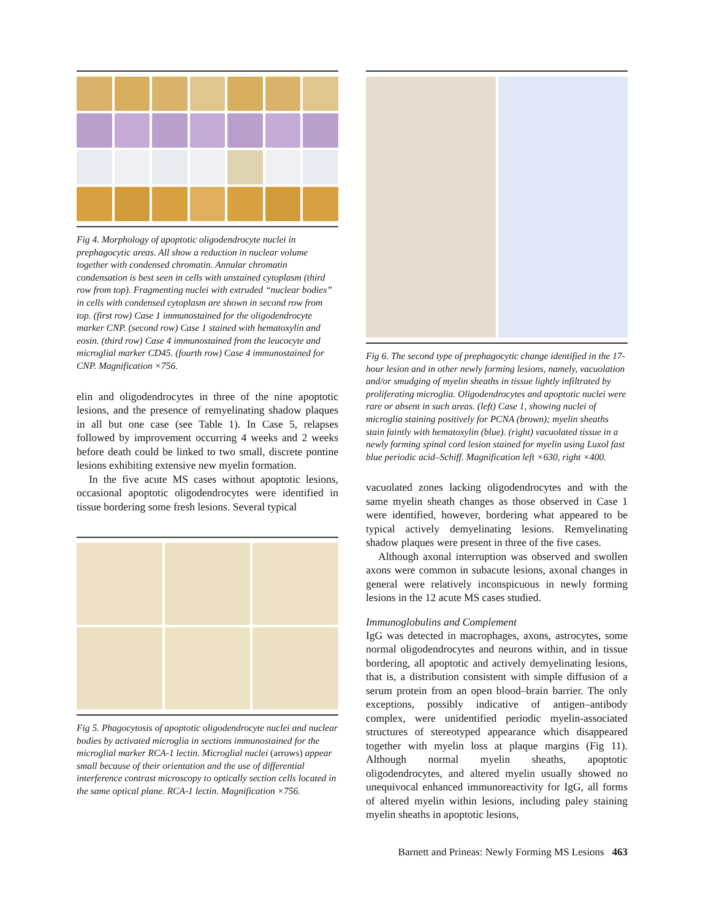Fig 4. Morphology of apoptotic oligodendrocyte nuclei in prephagocytic areas. All show a reduction in nuclear volume together with condensed chromatin. Annular chromatin condensation is best seen in cells with unstained cytoplasm (third row from top). Fragmenting nuclei with extruded “nuclear bodies” in cells with condensed cytoplasm are shown in second row from top. (first row) Case 1 immunostained for the oligodendrocyte marker CNP. (second row) Case 1 stained with hematoxylin and eosin. (third row) Case 4 immunostained from the leucocyte and microglial marker CD45. (fourth row) Case 4 immunostained for CNP. Magnification ×756.
elin and oligodendrocytes in three of the nine apoptotic lesions, and the presence of remyelinating shadow plaques in all but one case (see Table 1). In Case 5, relapses followed by improvement occurring 4 weeks and 2 weeks before death could be linked to two small, discrete pontine lesions exhibiting extensive new myelin formation.
In the five acute MS cases without apoptotic lesions, occasional apoptotic oligodendrocytes were identified in tissue bordering some fresh lesions. Several typical
Fig 5. Phagocytosis of apoptotic oligodendrocyte nuclei and nuclear bodies by activated microglia in sections immunostained for the microglial marker RCA-1 lectin. Microglial nuclei (arrows) appear small because of their orientation and the use of differential interference contrast microscopy to optically section cells located in the same optical plane. RCA-1 lectin. Magnification ×756.
Fig 6. The second type of prephagocytic change identified in the 17-hour lesion and in other newly forming lesions, namely, vacuolation and/or smudging of myelin sheaths in tissue lightly infiltrated by proliferating microglia. Oligodendrocytes and apoptotic nuclei were rare or absent in such areas. (left) Case 1, showing nuclei of microglia staining positively for PCNA (brown); myelin sheaths stain faintly with hematoxylin (blue). (right) vacuolated tissue in a newly forming spinal cord lesion stained for myelin using Luxol fast blue periodic acid–Schiff. Magnification left ×630, right ×400.
vacuolated zones lacking oligodendrocytes and with the same myelin sheath changes as those observed in Case 1 were identified, however, bordering what appeared to be typical actively demyelinating lesions. Remyelinating shadow plaques were present in three of the five cases.
Although axonal interruption was observed and swollen axons were common in subacute lesions, axonal changes in general were relatively inconspicuous in newly forming lesions in the 12 acute MS cases studied.
Immunoglobulins and Complement
IgG was detected in macrophages, axons, astrocytes, some normal oligodendrocytes and neurons within, and in tissue bordering, all apoptotic and actively demyelinating lesions, that is, a distribution consistent with simple diffusion of a serum protein from an open blood–brain barrier. The only exceptions, possibly indicative of antigen–antibody complex, were unidentified periodic myelin-associated structures of stereotyped appearance which disappeared together with myelin loss at plaque margins (Fig 11). Although normal myelin sheaths, apoptotic oligodendrocytes, and altered myelin usually showed no unequivocal enhanced immunoreactivity for IgG, all forms of altered myelin within lesions, including paley staining myelin sheaths in apoptotic lesions,
Barnett and Prineas: Newly Forming MS Lesions 463